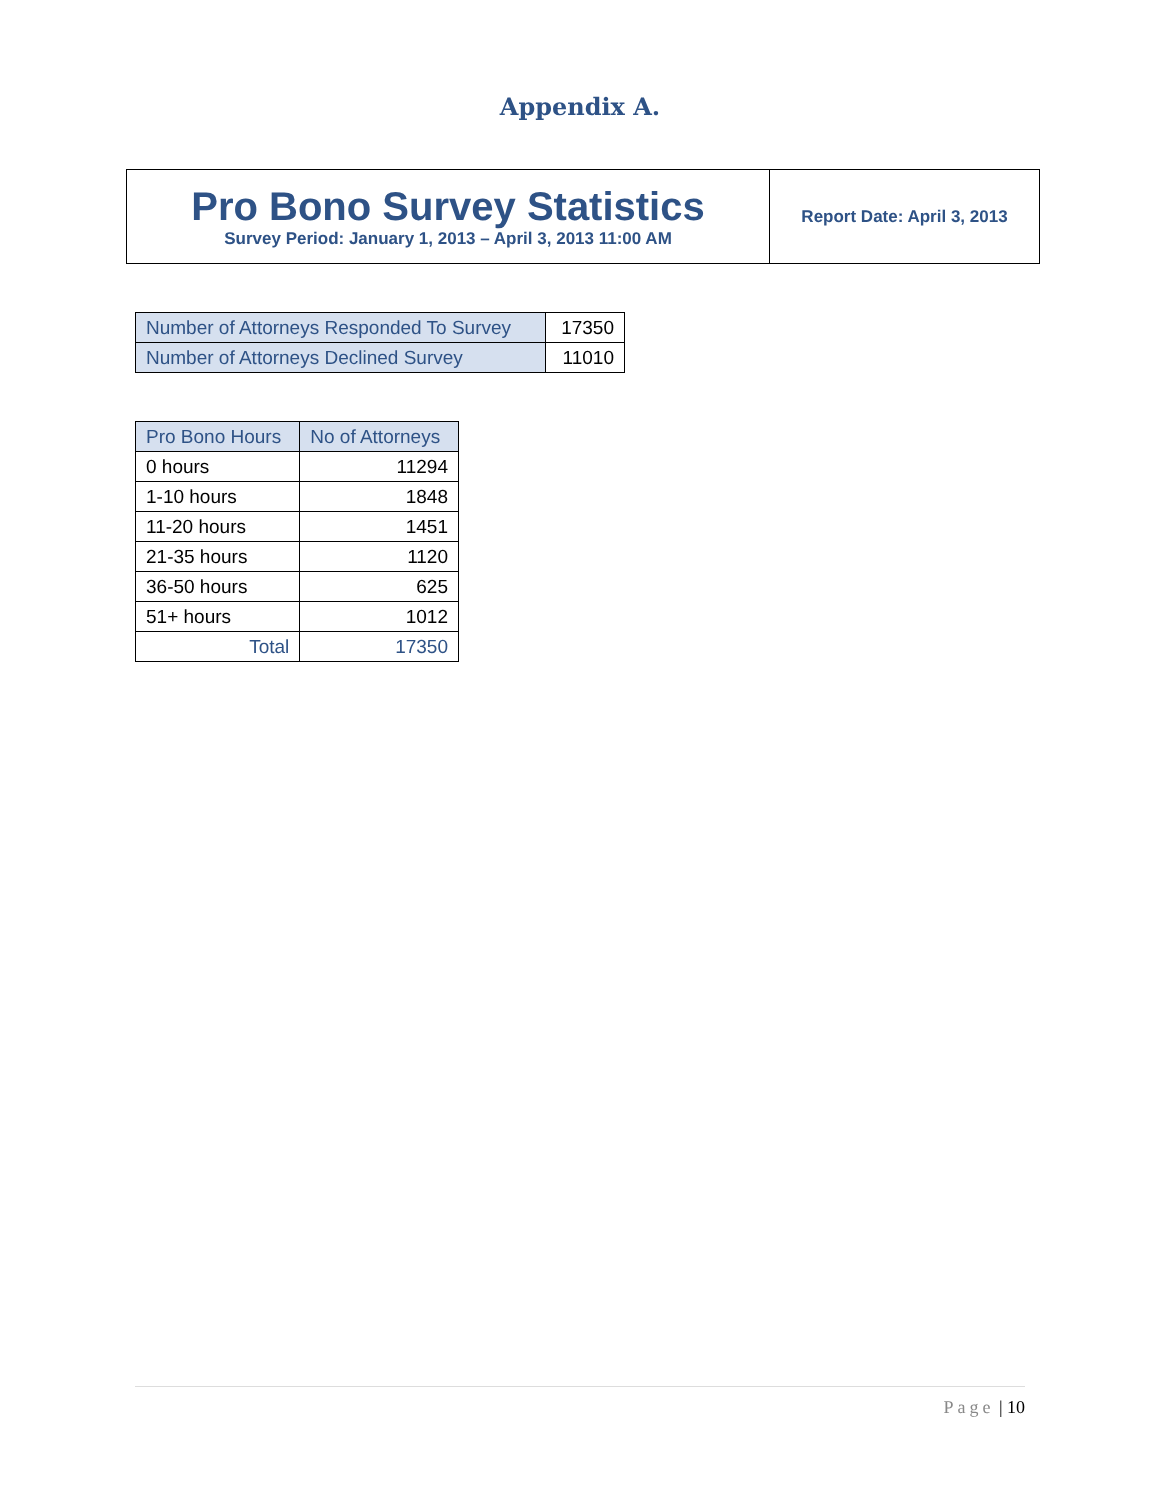Appendix A.
| Pro Bono Survey Statistics Survey Period: January 1, 2013 – April 3, 2013 11:00 AM | Report Date: April 3, 2013 |
| Number of Attorneys Responded To Survey | 17350 |
| Number of Attorneys Declined Survey | 11010 |
| Pro Bono Hours | No of Attorneys |
| --- | --- |
| 0 hours | 11294 |
| 1-10 hours | 1848 |
| 11-20 hours | 1451 |
| 21-35 hours | 1120 |
| 36-50 hours | 625 |
| 51+ hours | 1012 |
| Total | 17350 |
Page | 10